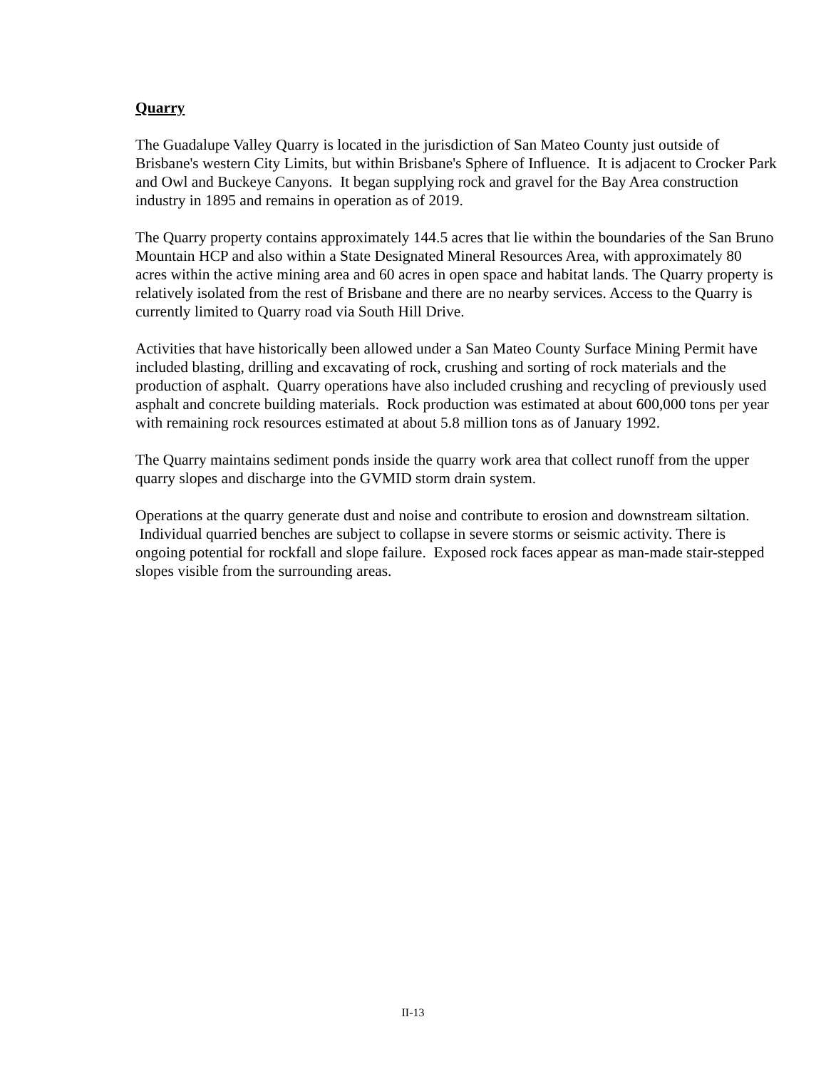Quarry
The Guadalupe Valley Quarry is located in the jurisdiction of San Mateo County just outside of Brisbane's western City Limits, but within Brisbane's Sphere of Influence. It is adjacent to Crocker Park and Owl and Buckeye Canyons. It began supplying rock and gravel for the Bay Area construction industry in 1895 and remains in operation as of 2019.
The Quarry property contains approximately 144.5 acres that lie within the boundaries of the San Bruno Mountain HCP and also within a State Designated Mineral Resources Area, with approximately 80 acres within the active mining area and 60 acres in open space and habitat lands. The Quarry property is relatively isolated from the rest of Brisbane and there are no nearby services. Access to the Quarry is currently limited to Quarry road via South Hill Drive.
Activities that have historically been allowed under a San Mateo County Surface Mining Permit have included blasting, drilling and excavating of rock, crushing and sorting of rock materials and the production of asphalt. Quarry operations have also included crushing and recycling of previously used asphalt and concrete building materials. Rock production was estimated at about 600,000 tons per year with remaining rock resources estimated at about 5.8 million tons as of January 1992.
The Quarry maintains sediment ponds inside the quarry work area that collect runoff from the upper quarry slopes and discharge into the GVMID storm drain system.
Operations at the quarry generate dust and noise and contribute to erosion and downstream siltation. Individual quarried benches are subject to collapse in severe storms or seismic activity. There is ongoing potential for rockfall and slope failure. Exposed rock faces appear as man-made stair-stepped slopes visible from the surrounding areas.
II-13